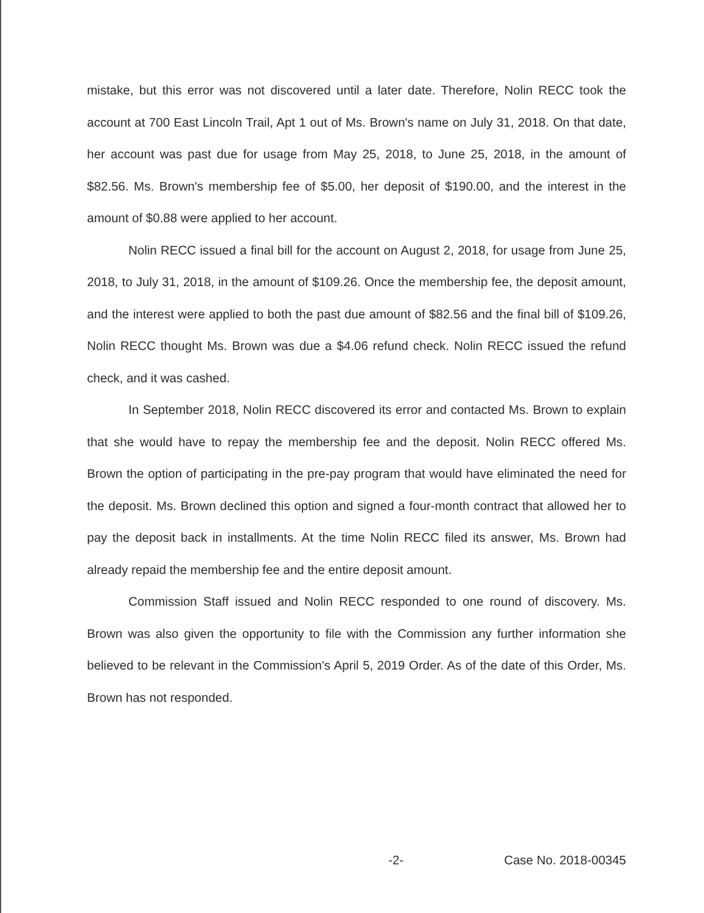mistake, but this error was not discovered until a later date. Therefore, Nolin RECC took the account at 700 East Lincoln Trail, Apt 1 out of Ms. Brown's name on July 31, 2018. On that date, her account was past due for usage from May 25, 2018, to June 25, 2018, in the amount of $82.56. Ms. Brown's membership fee of $5.00, her deposit of $190.00, and the interest in the amount of $0.88 were applied to her account.
Nolin RECC issued a final bill for the account on August 2, 2018, for usage from June 25, 2018, to July 31, 2018, in the amount of $109.26. Once the membership fee, the deposit amount, and the interest were applied to both the past due amount of $82.56 and the final bill of $109.26, Nolin RECC thought Ms. Brown was due a $4.06 refund check. Nolin RECC issued the refund check, and it was cashed.
In September 2018, Nolin RECC discovered its error and contacted Ms. Brown to explain that she would have to repay the membership fee and the deposit. Nolin RECC offered Ms. Brown the option of participating in the pre-pay program that would have eliminated the need for the deposit. Ms. Brown declined this option and signed a four-month contract that allowed her to pay the deposit back in installments. At the time Nolin RECC filed its answer, Ms. Brown had already repaid the membership fee and the entire deposit amount.
Commission Staff issued and Nolin RECC responded to one round of discovery. Ms. Brown was also given the opportunity to file with the Commission any further information she believed to be relevant in the Commission's April 5, 2019 Order. As of the date of this Order, Ms. Brown has not responded.
-2- Case No. 2018-00345